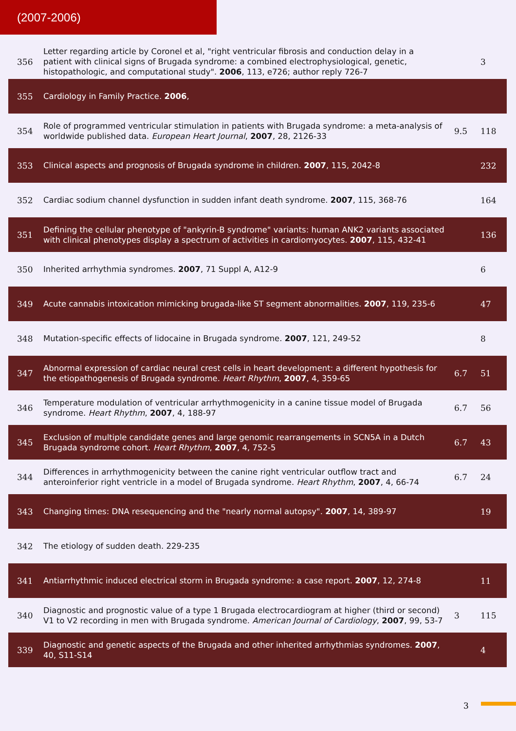(2007-2006)
| 356 | Letter regarding article by Coronel et al, "right ventricular fibrosis and conduction delay in a patient with clinical signs of Brugada syndrome: a combined electrophysiological, genetic, histopathologic, and computational study". 2006 , 113, e726; author reply 726-7 | | 3 |
| 355 | Cardiology in Family Practice. 2006 , | | |
| 354 | Role of programmed ventricular stimulation in patients with Brugada syndrome: a meta-analysis of worldwide published data. European Heart Journal , 2007 , 28, 2126-33 | 9.5 | 118 |
| 353 | Clinical aspects and prognosis of Brugada syndrome in children. 2007 , 115, 2042-8 | | 232 |
| 352 | Cardiac sodium channel dysfunction in sudden infant death syndrome. 2007 , 115, 368-76 | | 164 |
| 351 | Defining the cellular phenotype of "ankyrin-B syndrome" variants: human ANK2 variants associated with clinical phenotypes display a spectrum of activities in cardiomyocytes. 2007 , 115, 432-41 | | 136 |
| 350 | Inherited arrhythmia syndromes. 2007 , 71 Suppl A, A12-9 | | 6 |
| 349 | Acute cannabis intoxication mimicking brugada-like ST segment abnormalities. 2007 , 119, 235-6 | | 47 |
| 348 | Mutation-specific effects of lidocaine in Brugada syndrome. 2007 , 121, 249-52 | | 8 |
| 347 | Abnormal expression of cardiac neural crest cells in heart development: a different hypothesis for the etiopathogenesis of Brugada syndrome. Heart Rhythm , 2007 , 4, 359-65 | 6.7 | 51 |
| 346 | Temperature modulation of ventricular arrhythmogenicity in a canine tissue model of Brugada syndrome. Heart Rhythm , 2007 , 4, 188-97 | 6.7 | 56 |
| 345 | Exclusion of multiple candidate genes and large genomic rearrangements in SCN5A in a Dutch Brugada syndrome cohort. Heart Rhythm , 2007 , 4, 752-5 | 6.7 | 43 |
| 344 | Differences in arrhythmogenicity between the canine right ventricular outflow tract and anteroinferior right ventricle in a model of Brugada syndrome. Heart Rhythm , 2007 , 4, 66-74 | 6.7 | 24 |
| 343 | Changing times: DNA resequencing and the "nearly normal autopsy". 2007 , 14, 389-97 | | 19 |
| 342 | The etiology of sudden death. 229-235 | | |
| 341 | Antiarrhythmic induced electrical storm in Brugada syndrome: a case report. 2007 , 12, 274-8 | | 11 |
| 340 | Diagnostic and prognostic value of a type 1 Brugada electrocardiogram at higher (third or second) V1 to V2 recording in men with Brugada syndrome. American Journal of Cardiology , 2007 , 99, 53-7 | 3 | 115 |
| 339 | Diagnostic and genetic aspects of the Brugada and other inherited arrhythmias syndromes. 2007 , 40, S11-S14 | | 4 |
3